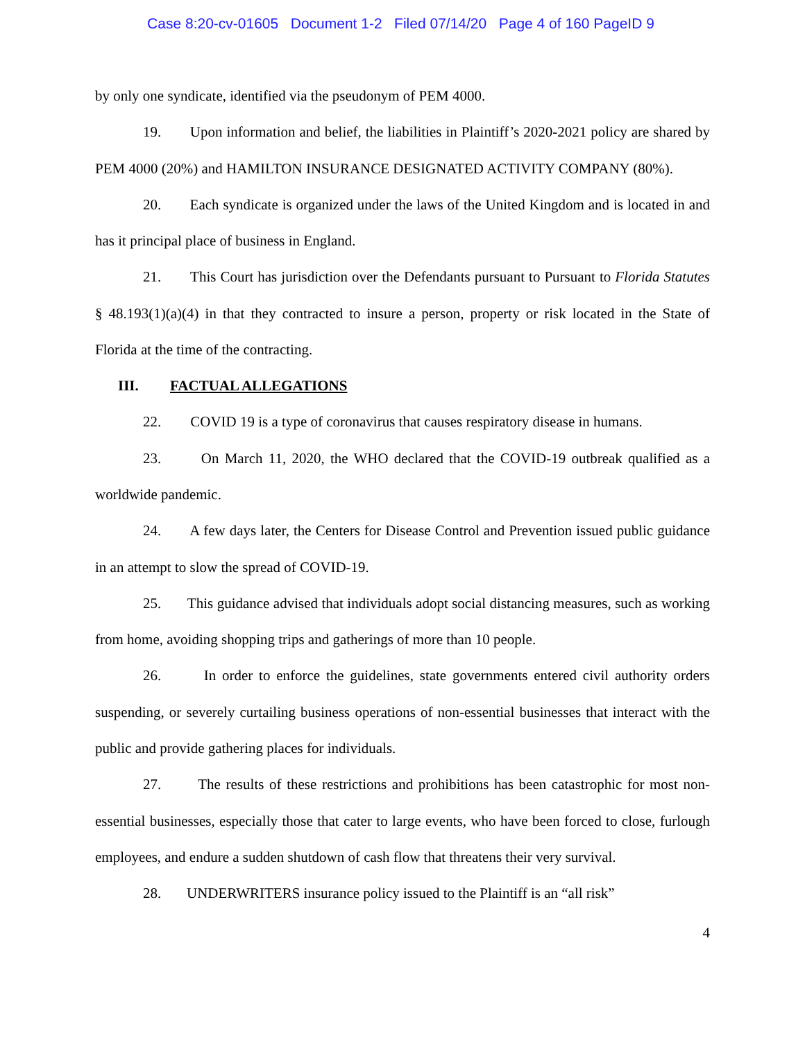Case 8:20-cv-01605 Document 1-2 Filed 07/14/20 Page 4 of 160 PageID 9
by only one syndicate, identified via the pseudonym of PEM 4000.
19. Upon information and belief, the liabilities in Plaintiff’s 2020-2021 policy are shared by PEM 4000 (20%) and HAMILTON INSURANCE DESIGNATED ACTIVITY COMPANY (80%).
20. Each syndicate is organized under the laws of the United Kingdom and is located in and has it principal place of business in England.
21. This Court has jurisdiction over the Defendants pursuant to Pursuant to Florida Statutes § 48.193(1)(a)(4) in that they contracted to insure a person, property or risk located in the State of Florida at the time of the contracting.
III. FACTUAL ALLEGATIONS
22. COVID 19 is a type of coronavirus that causes respiratory disease in humans.
23. On March 11, 2020, the WHO declared that the COVID-19 outbreak qualified as a worldwide pandemic.
24. A few days later, the Centers for Disease Control and Prevention issued public guidance in an attempt to slow the spread of COVID-19.
25. This guidance advised that individuals adopt social distancing measures, such as working from home, avoiding shopping trips and gatherings of more than 10 people.
26. In order to enforce the guidelines, state governments entered civil authority orders suspending, or severely curtailing business operations of non-essential businesses that interact with the public and provide gathering places for individuals.
27. The results of these restrictions and prohibitions has been catastrophic for most non-essential businesses, especially those that cater to large events, who have been forced to close, furlough employees, and endure a sudden shutdown of cash flow that threatens their very survival.
28. UNDERWRITERS insurance policy issued to the Plaintiff is an “all risk”
4